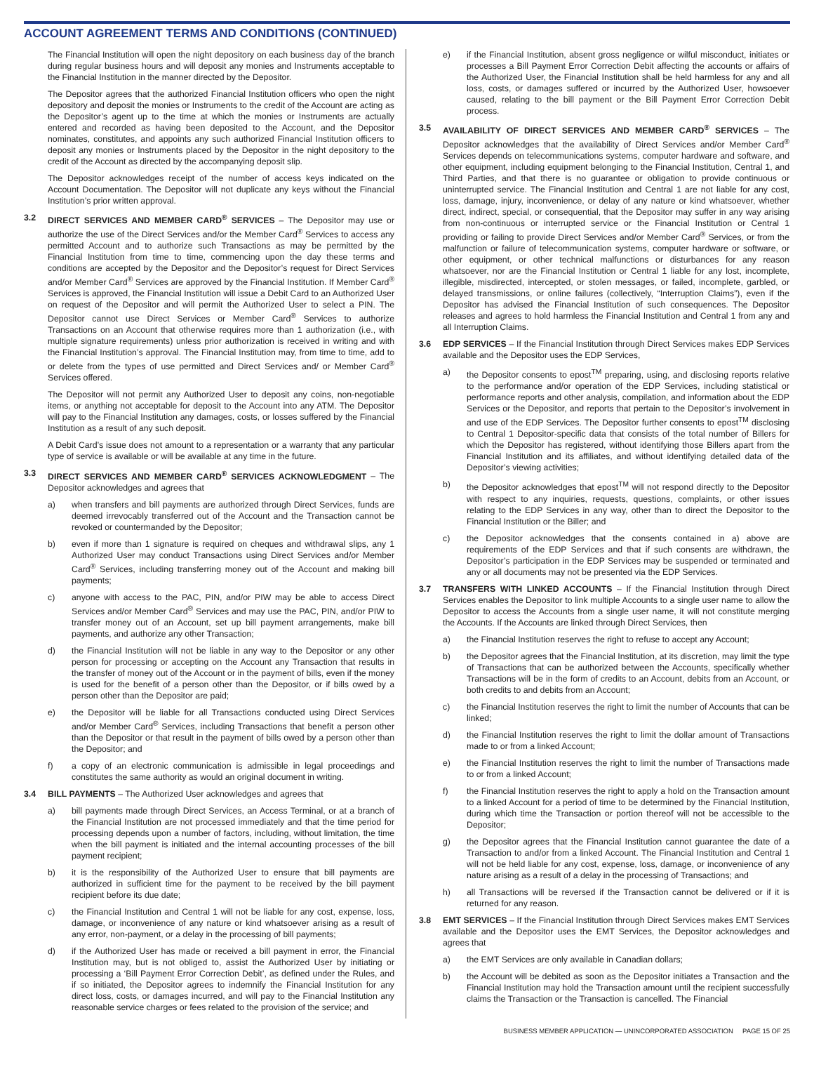ACCOUNT AGREEMENT TERMS AND CONDITIONS (CONTINUED)
The Financial Institution will open the night depository on each business day of the branch during regular business hours and will deposit any monies and Instruments acceptable to the Financial Institution in the manner directed by the Depositor.
The Depositor agrees that the authorized Financial Institution officers who open the night depository and deposit the monies or Instruments to the credit of the Account are acting as the Depositor’s agent up to the time at which the monies or Instruments are actually entered and recorded as having been deposited to the Account, and the Depositor nominates, constitutes, and appoints any such authorized Financial Institution officers to deposit any monies or Instruments placed by the Depositor in the night depository to the credit of the Account as directed by the accompanying deposit slip.
The Depositor acknowledges receipt of the number of access keys indicated on the Account Documentation. The Depositor will not duplicate any keys without the Financial Institution’s prior written approval.
3.2 DIRECT SERVICES AND MEMBER CARD<sup>®</sup> SERVICES – The Depositor may use or authorize the use of the Direct Services and/or the Member Card<sup>®</sup> Services to access any permitted Account and to authorize such Transactions as may be permitted by the Financial Institution from time to time, commencing upon the day these terms and conditions are accepted by the Depositor and the Depositor’s request for Direct Services and/or Member Card<sup>®</sup> Services are approved by the Financial Institution. If Member Card<sup>®</sup> Services is approved, the Financial Institution will issue a Debit Card to an Authorized User on request of the Depositor and will permit the Authorized User to select a PIN. The Depositor cannot use Direct Services or Member Card<sup>®</sup> Services to authorize Transactions on an Account that otherwise requires more than 1 authorization (i.e., with multiple signature requirements) unless prior authorization is received in writing and with the Financial Institution’s approval. The Financial Institution may, from time to time, add to or delete from the types of use permitted and Direct Services and/ or Member Card<sup>®</sup> Services offered.
The Depositor will not permit any Authorized User to deposit any coins, non-negotiable items, or anything not acceptable for deposit to the Account into any ATM. The Depositor will pay to the Financial Institution any damages, costs, or losses suffered by the Financial Institution as a result of any such deposit.
A Debit Card’s issue does not amount to a representation or a warranty that any particular type of service is available or will be available at any time in the future.
3.3 DIRECT SERVICES AND MEMBER CARD<sup>®</sup> SERVICES ACKNOWLEDGMENT – The Depositor acknowledges and agrees that
a) when transfers and bill payments are authorized through Direct Services, funds are deemed irrevocably transferred out of the Account and the Transaction cannot be revoked or countermanded by the Depositor;
b) even if more than 1 signature is required on cheques and withdrawal slips, any 1 Authorized User may conduct Transactions using Direct Services and/or Member Card<sup>®</sup> Services, including transferring money out of the Account and making bill payments;
c) anyone with access to the PAC, PIN, and/or PIW may be able to access Direct Services and/or Member Card<sup>®</sup> Services and may use the PAC, PIN, and/or PIW to transfer money out of an Account, set up bill payment arrangements, make bill payments, and authorize any other Transaction;
d) the Financial Institution will not be liable in any way to the Depositor or any other person for processing or accepting on the Account any Transaction that results in the transfer of money out of the Account or in the payment of bills, even if the money is used for the benefit of a person other than the Depositor, or if bills owed by a person other than the Depositor are paid;
e) the Depositor will be liable for all Transactions conducted using Direct Services and/or Member Card<sup>®</sup> Services, including Transactions that benefit a person other than the Depositor or that result in the payment of bills owed by a person other than the Depositor; and
f) a copy of an electronic communication is admissible in legal proceedings and constitutes the same authority as would an original document in writing.
3.4 BILL PAYMENTS – The Authorized User acknowledges and agrees that
a) bill payments made through Direct Services, an Access Terminal, or at a branch of the Financial Institution are not processed immediately and that the time period for processing depends upon a number of factors, including, without limitation, the time when the bill payment is initiated and the internal accounting processes of the bill payment recipient;
b) it is the responsibility of the Authorized User to ensure that bill payments are authorized in sufficient time for the payment to be received by the bill payment recipient before its due date;
c) the Financial Institution and Central 1 will not be liable for any cost, expense, loss, damage, or inconvenience of any nature or kind whatsoever arising as a result of any error, non-payment, or a delay in the processing of bill payments;
d) if the Authorized User has made or received a bill payment in error, the Financial Institution may, but is not obliged to, assist the Authorized User by initiating or processing a ‘Bill Payment Error Correction Debit’, as defined under the Rules, and if so initiated, the Depositor agrees to indemnify the Financial Institution for any direct loss, costs, or damages incurred, and will pay to the Financial Institution any reasonable service charges or fees related to the provision of the service; and
e) if the Financial Institution, absent gross negligence or wilful misconduct, initiates or processes a Bill Payment Error Correction Debit affecting the accounts or affairs of the Authorized User, the Financial Institution shall be held harmless for any and all loss, costs, or damages suffered or incurred by the Authorized User, howsoever caused, relating to the bill payment or the Bill Payment Error Correction Debit process.
3.5 AVAILABILITY OF DIRECT SERVICES AND MEMBER CARD<sup>®</sup> SERVICES – The Depositor acknowledges that the availability of Direct Services and/or Member Card<sup>®</sup> Services depends on telecommunications systems, computer hardware and software, and other equipment, including equipment belonging to the Financial Institution, Central 1, and Third Parties, and that there is no guarantee or obligation to provide continuous or uninterrupted service. The Financial Institution and Central 1 are not liable for any cost, loss, damage, injury, inconvenience, or delay of any nature or kind whatsoever, whether direct, indirect, special, or consequential, that the Depositor may suffer in any way arising from non-continuous or interrupted service or the Financial Institution or Central 1 providing or failing to provide Direct Services and/or Member Card<sup>®</sup> Services, or from the malfunction or failure of telecommunication systems, computer hardware or software, or other equipment, or other technical malfunctions or disturbances for any reason whatsoever, nor are the Financial Institution or Central 1 liable for any lost, incomplete, illegible, misdirected, intercepted, or stolen messages, or failed, incomplete, garbled, or delayed transmissions, or online failures (collectively, “Interruption Claims”), even if the Depositor has advised the Financial Institution of such consequences. The Depositor releases and agrees to hold harmless the Financial Institution and Central 1 from any and all Interruption Claims.
3.6 EDP SERVICES – If the Financial Institution through Direct Services makes EDP Services available and the Depositor uses the EDP Services,
a) the Depositor consents to epost<sup>TM</sup> preparing, using, and disclosing reports relative to the performance and/or operation of the EDP Services, including statistical or performance reports and other analysis, compilation, and information about the EDP Services or the Depositor, and reports that pertain to the Depositor’s involvement in and use of the EDP Services. The Depositor further consents to epost<sup>TM</sup> disclosing to Central 1 Depositor-specific data that consists of the total number of Billers for which the Depositor has registered, without identifying those Billers apart from the Financial Institution and its affiliates, and without identifying detailed data of the Depositor’s viewing activities;
b) the Depositor acknowledges that epost<sup>TM</sup> will not respond directly to the Depositor with respect to any inquiries, requests, questions, complaints, or other issues relating to the EDP Services in any way, other than to direct the Depositor to the Financial Institution or the Biller; and
c) the Depositor acknowledges that the consents contained in a) above are requirements of the EDP Services and that if such consents are withdrawn, the Depositor’s participation in the EDP Services may be suspended or terminated and any or all documents may not be presented via the EDP Services.
3.7 TRANSFERS WITH LINKED ACCOUNTS – If the Financial Institution through Direct Services enables the Depositor to link multiple Accounts to a single user name to allow the Depositor to access the Accounts from a single user name, it will not constitute merging the Accounts. If the Accounts are linked through Direct Services, then
a) the Financial Institution reserves the right to refuse to accept any Account;
b) the Depositor agrees that the Financial Institution, at its discretion, may limit the type of Transactions that can be authorized between the Accounts, specifically whether Transactions will be in the form of credits to an Account, debits from an Account, or both credits to and debits from an Account;
c) the Financial Institution reserves the right to limit the number of Accounts that can be linked;
d) the Financial Institution reserves the right to limit the dollar amount of Transactions made to or from a linked Account;
e) the Financial Institution reserves the right to limit the number of Transactions made to or from a linked Account;
f) the Financial Institution reserves the right to apply a hold on the Transaction amount to a linked Account for a period of time to be determined by the Financial Institution, during which time the Transaction or portion thereof will not be accessible to the Depositor;
g) the Depositor agrees that the Financial Institution cannot guarantee the date of a Transaction to and/or from a linked Account. The Financial Institution and Central 1 will not be held liable for any cost, expense, loss, damage, or inconvenience of any nature arising as a result of a delay in the processing of Transactions; and
h) all Transactions will be reversed if the Transaction cannot be delivered or if it is returned for any reason.
3.8 EMT SERVICES – If the Financial Institution through Direct Services makes EMT Services available and the Depositor uses the EMT Services, the Depositor acknowledges and agrees that
a) the EMT Services are only available in Canadian dollars;
b) the Account will be debited as soon as the Depositor initiates a Transaction and the Financial Institution may hold the Transaction amount until the recipient successfully claims the Transaction or the Transaction is cancelled. The Financial
BUSINESS MEMBER APPLICATION — UNINCORPORATED ASSOCIATION PAGE 15 OF 25